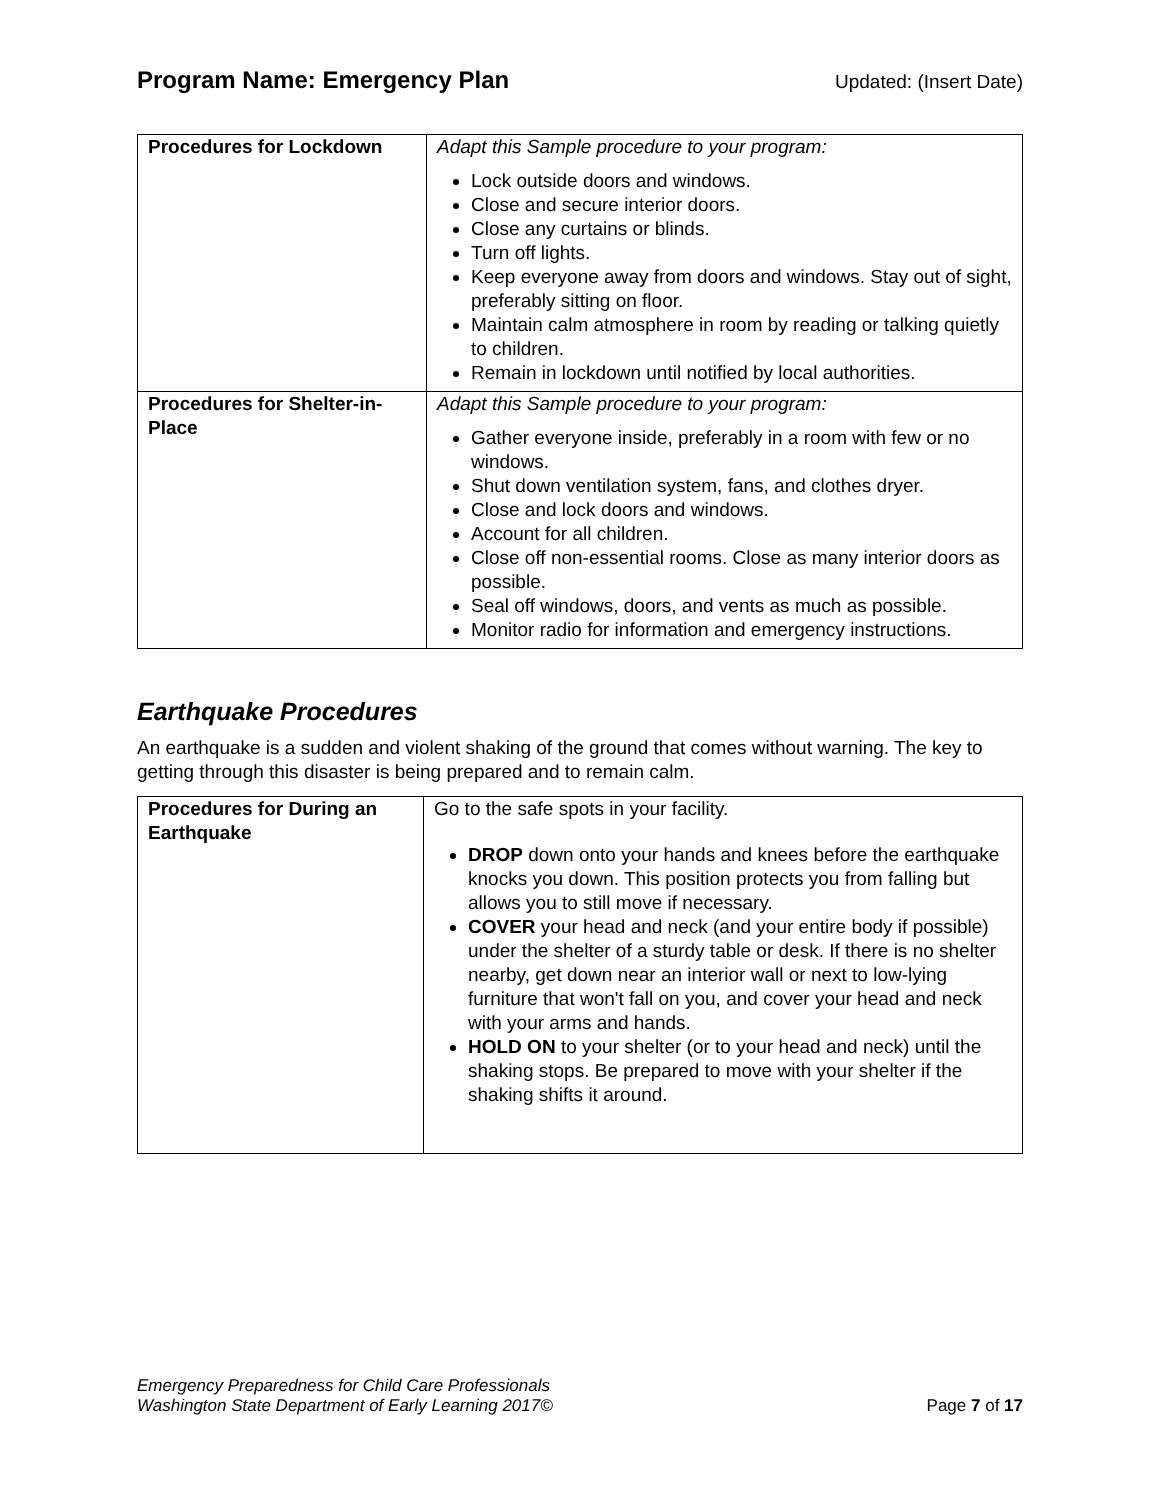Program Name: Emergency Plan Updated: (Insert Date)
| Procedures for Lockdown | Adapt this Sample procedure to your program: Lock outside doors and windows. Close and secure interior doors. Close any curtains or blinds. Turn off lights. Keep everyone away from doors and windows. Stay out of sight, preferably sitting on floor. Maintain calm atmosphere in room by reading or talking quietly to children. Remain in lockdown until notified by local authorities. |
| Procedures for Shelter-in-Place | Adapt this Sample procedure to your program: Gather everyone inside, preferably in a room with few or no windows. Shut down ventilation system, fans, and clothes dryer. Close and lock doors and windows. Account for all children. Close off non-essential rooms. Close as many interior doors as possible. Seal off windows, doors, and vents as much as possible. Monitor radio for information and emergency instructions. |
Earthquake Procedures
An earthquake is a sudden and violent shaking of the ground that comes without warning. The key to getting through this disaster is being prepared and to remain calm.
| Procedures for During an Earthquake | Go to the safe spots in your facility. DROP down onto your hands and knees before the earthquake knocks you down. This position protects you from falling but allows you to still move if necessary. COVER your head and neck (and your entire body if possible) under the shelter of a sturdy table or desk. If there is no shelter nearby, get down near an interior wall or next to low-lying furniture that won't fall on you, and cover your head and neck with your arms and hands. HOLD ON to your shelter (or to your head and neck) until the shaking stops. Be prepared to move with your shelter if the shaking shifts it around. |
Emergency Preparedness for Child Care Professionals
Washington State Department of Early Learning 2017©
Page 7 of 17